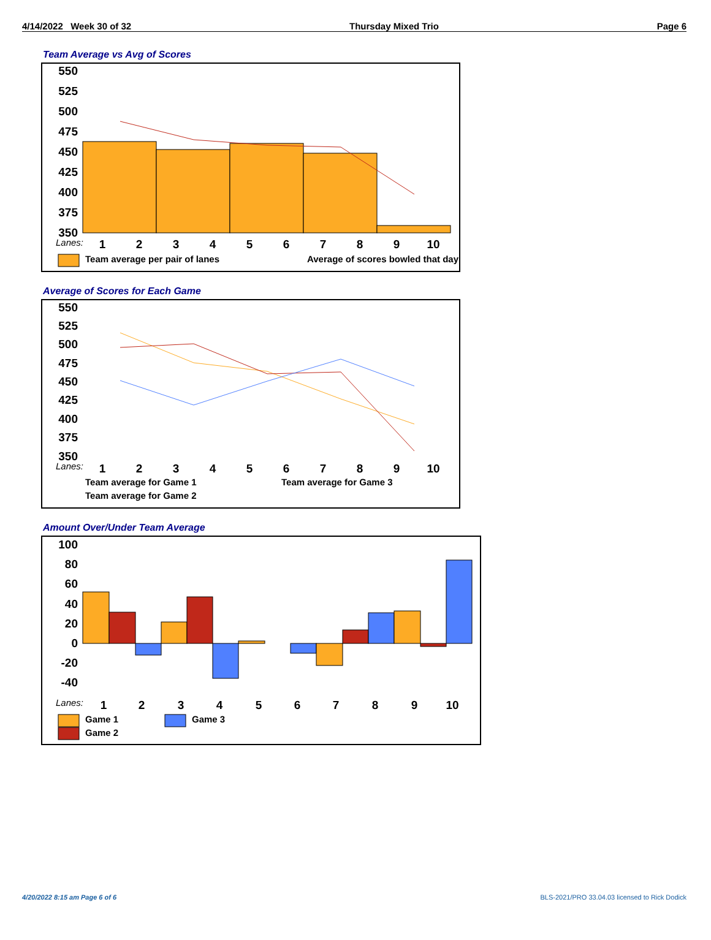4/14/2022 Week 30 of 32 Thursday Mixed Trio Page 6
Team Average vs Avg of Scores
550
525
500
475
450
425
400
375
350
1
2
3
4
5
6
7
8
9
10
Lanes:
Team average per pair of lanes
Average of scores bowled that day
Average of Scores for Each Game
550
525
500
475
450
425
400
375
350
1
2
3
4
5
6
7
8
9
10
Lanes:
Team average for Game 1
Team average for Game 3
Team average for Game 2
Amount Over/Under Team Average
100
80
60
40
20
0
-20
-40
1
2
3
4
5
6
7
8
9
10
Lanes:
Game 1
Game 3
Game 2
4/20/2022 8:15 am Page 6 of 6 BLS-2021/PRO 33.04.03 licensed to Rick Dodick